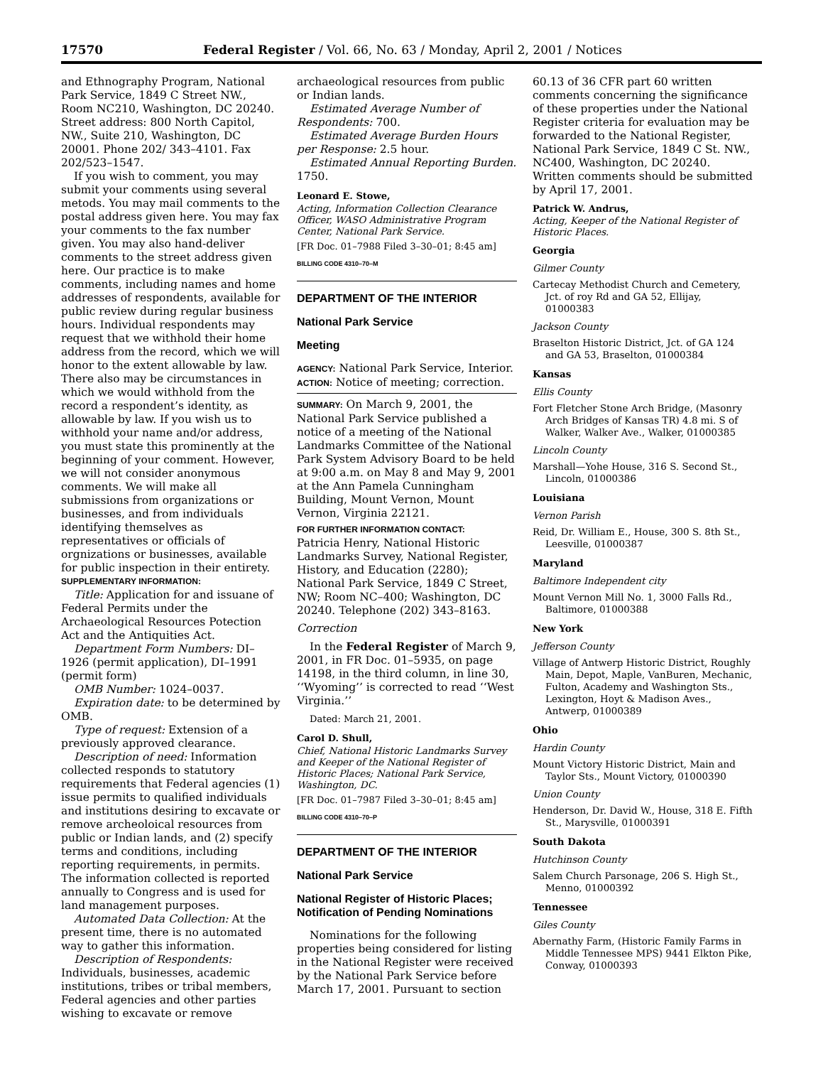17570 Federal Register / Vol. 66, No. 63 / Monday, April 2, 2001 / Notices
and Ethnography Program, National Park Service, 1849 C Street NW., Room NC210, Washington, DC 20240. Street address: 800 North Capitol, NW., Suite 210, Washington, DC 20001. Phone 202/ 343–4101. Fax 202/523–1547.
If you wish to comment, you may submit your comments using several metods. You may mail comments to the postal address given here. You may fax your comments to the fax number given. You may also hand-deliver comments to the street address given here. Our practice is to make comments, including names and home addresses of respondents, available for public review during regular business hours. Individual respondents may request that we withhold their home address from the record, which we will honor to the extent allowable by law. There also may be circumstances in which we would withhold from the record a respondent’s identity, as allowable by law. If you wish us to withhold your name and/or address, you must state this prominently at the beginning of your comment. However, we will not consider anonymous comments. We will make all submissions from organizations or businesses, and from individuals identifying themselves as representatives or officials of orgnizations or businesses, available for public inspection in their entirety.
SUPPLEMENTARY INFORMATION:
Title: Application for and issuane of Federal Permits under the Archaeological Resources Potection Act and the Antiquities Act.
Department Form Numbers: DI–1926 (permit application), DI–1991 (permit form)
OMB Number: 1024–0037.
Expiration date: to be determined by OMB.
Type of request: Extension of a previously approved clearance.
Description of need: Information collected responds to statutory requirements that Federal agencies (1) issue permits to qualified individuals and institutions desiring to excavate or remove archeoloical resources from public or Indian lands, and (2) specify terms and conditions, including reporting requirements, in permits. The information collected is reported annually to Congress and is used for land management purposes.
Automated Data Collection: At the present time, there is no automated way to gather this information.
Description of Respondents: Individuals, businesses, academic institutions, tribes or tribal members, Federal agencies and other parties wishing to excavate or remove
archaeological resources from public or Indian lands.
Estimated Average Number of Respondents: 700.
Estimated Average Burden Hours per Response: 2.5 hour.
Estimated Annual Reporting Burden. 1750.
Leonard E. Stowe,
Acting, Information Collection Clearance Officer, WASO Administrative Program Center, National Park Service.
[FR Doc. 01–7988 Filed 3–30–01; 8:45 am]
BILLING CODE 4310–70–M
DEPARTMENT OF THE INTERIOR
National Park Service
Meeting
AGENCY: National Park Service, Interior.
ACTION: Notice of meeting; correction.
SUMMARY: On March 9, 2001, the National Park Service published a notice of a meeting of the National Landmarks Committee of the National Park System Advisory Board to be held at 9:00 a.m. on May 8 and May 9, 2001 at the Ann Pamela Cunningham Building, Mount Vernon, Mount Vernon, Virginia 22121.
FOR FURTHER INFORMATION CONTACT:
Patricia Henry, National Historic Landmarks Survey, National Register, History, and Education (2280); National Park Service, 1849 C Street, NW; Room NC–400; Washington, DC 20240. Telephone (202) 343–8163.
Correction
In the Federal Register of March 9, 2001, in FR Doc. 01–5935, on page 14198, in the third column, in line 30, ‘‘Wyoming’’ is corrected to read ‘‘West Virginia.’’
Dated: March 21, 2001.
Carol D. Shull,
Chief, National Historic Landmarks Survey and Keeper of the National Register of Historic Places; National Park Service, Washington, DC.
[FR Doc. 01–7987 Filed 3–30–01; 8:45 am]
BILLING CODE 4310–70–P
DEPARTMENT OF THE INTERIOR
National Park Service
National Register of Historic Places; Notification of Pending Nominations
Nominations for the following properties being considered for listing in the National Register were received by the National Park Service before March 17, 2001. Pursuant to section
60.13 of 36 CFR part 60 written comments concerning the significance of these properties under the National Register criteria for evaluation may be forwarded to the National Register, National Park Service, 1849 C St. NW., NC400, Washington, DC 20240. Written comments should be submitted by April 17, 2001.
Patrick W. Andrus,
Acting, Keeper of the National Register of Historic Places.
Georgia
Gilmer County
Cartecay Methodist Church and Cemetery, Jct. of roy Rd and GA 52, Ellijay, 01000383
Jackson County
Braselton Historic District, Jct. of GA 124 and GA 53, Braselton, 01000384
Kansas
Ellis County
Fort Fletcher Stone Arch Bridge, (Masonry Arch Bridges of Kansas TR) 4.8 mi. S of Walker, Walker Ave., Walker, 01000385
Lincoln County
Marshall—Yohe House, 316 S. Second St., Lincoln, 01000386
Louisiana
Vernon Parish
Reid, Dr. William E., House, 300 S. 8th St., Leesville, 01000387
Maryland
Baltimore Independent city
Mount Vernon Mill No. 1, 3000 Falls Rd., Baltimore, 01000388
New York
Jefferson County
Village of Antwerp Historic District, Roughly Main, Depot, Maple, VanBuren, Mechanic, Fulton, Academy and Washington Sts., Lexington, Hoyt & Madison Aves., Antwerp, 01000389
Ohio
Hardin County
Mount Victory Historic District, Main and Taylor Sts., Mount Victory, 01000390
Union County
Henderson, Dr. David W., House, 318 E. Fifth St., Marysville, 01000391
South Dakota
Hutchinson County
Salem Church Parsonage, 206 S. High St., Menno, 01000392
Tennessee
Giles County
Abernathy Farm, (Historic Family Farms in Middle Tennessee MPS) 9441 Elkton Pike, Conway, 01000393